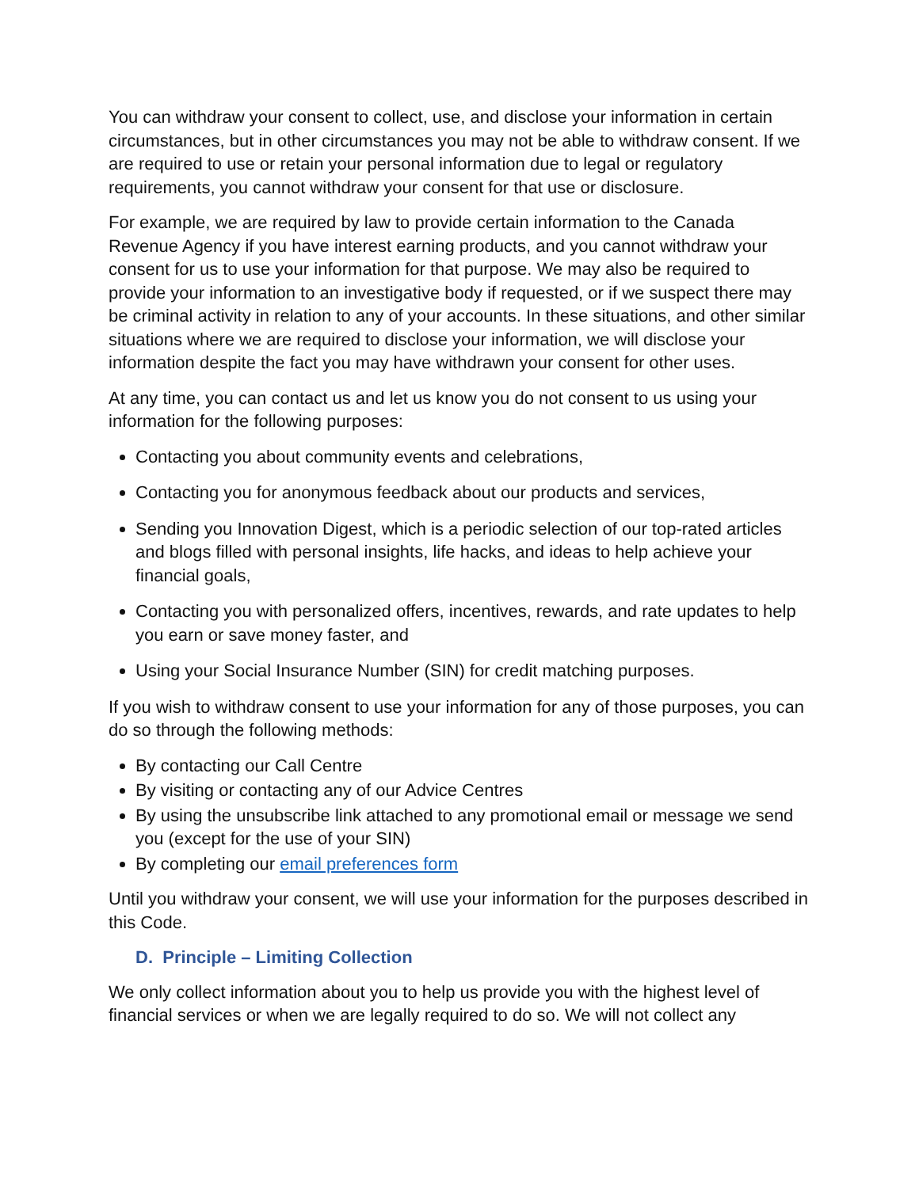You can withdraw your consent to collect, use, and disclose your information in certain circumstances, but in other circumstances you may not be able to withdraw consent. If we are required to use or retain your personal information due to legal or regulatory requirements, you cannot withdraw your consent for that use or disclosure.
For example, we are required by law to provide certain information to the Canada Revenue Agency if you have interest earning products, and you cannot withdraw your consent for us to use your information for that purpose. We may also be required to provide your information to an investigative body if requested, or if we suspect there may be criminal activity in relation to any of your accounts. In these situations, and other similar situations where we are required to disclose your information, we will disclose your information despite the fact you may have withdrawn your consent for other uses.
At any time, you can contact us and let us know you do not consent to us using your information for the following purposes:
Contacting you about community events and celebrations,
Contacting you for anonymous feedback about our products and services,
Sending you Innovation Digest, which is a periodic selection of our top-rated articles and blogs filled with personal insights, life hacks, and ideas to help achieve your financial goals,
Contacting you with personalized offers, incentives, rewards, and rate updates to help you earn or save money faster, and
Using your Social Insurance Number (SIN) for credit matching purposes.
If you wish to withdraw consent to use your information for any of those purposes, you can do so through the following methods:
By contacting our Call Centre
By visiting or contacting any of our Advice Centres
By using the unsubscribe link attached to any promotional email or message we send you (except for the use of your SIN)
By completing our email preferences form
Until you withdraw your consent, we will use your information for the purposes described in this Code.
D. Principle – Limiting Collection
We only collect information about you to help us provide you with the highest level of financial services or when we are legally required to do so. We will not collect any